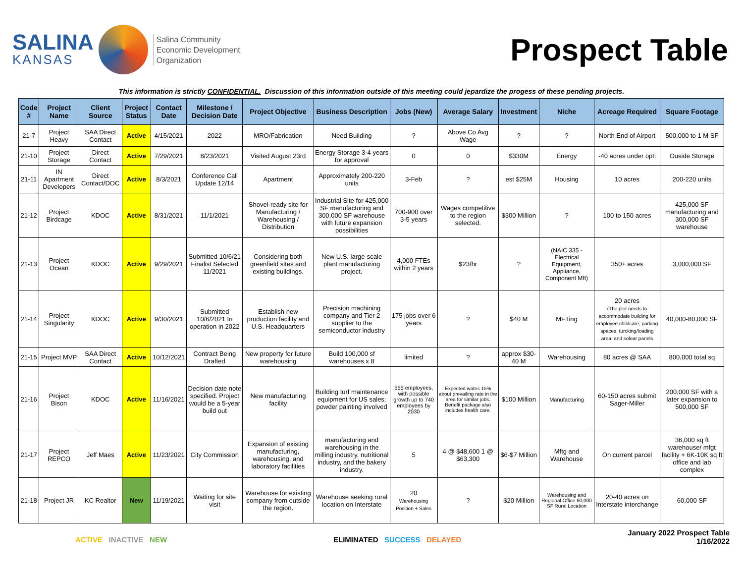SALINA
KANSAS
Salina Community
Economic Development
Organization
Prospect Table
This information is strictly CONFIDENTIAL. Discussion of this information outside of this meeting could jepardize the progess of these pending projects.
| Code # | Project Name | Client Source | Project Status | Contact Date | Milestone / Decision Date | Project Objective | Business Description | Jobs (New) | Average Salary | Investment | Niche | Acreage Required | Square Footage |
| --- | --- | --- | --- | --- | --- | --- | --- | --- | --- | --- | --- | --- | --- |
| 21-7 | Project Heavy | SAA Direct Contact | Active | 4/15/2021 | 2022 | MRO/Fabrication | Need Building | ? | Above Co Avg Wage | ? | ? | North End of Airport | 500,000 to 1 M SF |
| 21-10 | Project Storage | Direct Contact | Active | 7/29/2021 | 8/23/2021 | Visited August 23rd | Energy Storage 3-4 years for approval | 0 | 0 | $330M | Energy | -40 acres under opti | Ouside Storage |
| 21-11 | IN Apartment Developers | Direct Contact/DOC | Active | 8/3/2021 | Conference Call Update 12/14 | Apartment | Approximately 200-220 units | 3-Feb | ? | est $25M | Housing | 10 acres | 200-220 units |
| 21-12 | Project Birdcage | KDOC | Active | 8/31/2021 | 11/1/2021 | Shovel-ready site for Manufacturing / Warehousing / Distribution | Industrial Site for 425,000 SF manufacturing and 300,000 SF warehouse with future expansion possibilities | 700-900 over 3-5 years | Wages competitive to the region selected. | $300 Million | ? | 100 to 150 acres | 425,000 SF manufacturing and 300,000 SF warehouse |
| 21-13 | Project Ocean | KDOC | Active | 9/29/2021 | Submitted 10/6/21 Finalist Selected 11/2021 | Considering both greenfield sites and existing buildings. | New U.S. large-scale plant manufacturing project. | 4,000 FTEs within 2 years | $23/hr | ? | (NAIC 335 - Electrical Equipment, Appliance, Component Mft) | 350+ acres | 3,000,000 SF |
| 21-14 | Project Singularity | KDOC | Active | 9/30/2021 | Submitted 10/6/2021 In operation in 2022 | Establish new production facility and U.S. Headquarters | Precision machining company and Tier 2 supplier to the semiconductor industry | 175 jobs over 6 years | ? | $40 M | MFTing | 20 acres (The plot needs to accommodate building for employee childcare, parking spaces, turcking/loading area, and soloar panels | 40,000-80,000 SF |
| 21-15 | Project MVP | SAA Direct Contact | Active | 10/12/2021 | Contract Being Drafted | New property for future warehousing | Build 100,000 sf warehouses x 8 | limited | ? | approx $30-40 M | Warehousing | 80 acres @ SAA | 800,000 total sq |
| 21-16 | Project Bison | KDOC | Active | 11/16/2021 | Decision date note specified. Project would be a 5-year build out | New manufacturing facility | Building turf maintenance equipment for US sales; powder painting involved | 555 employees, with possible growth up to 740 employees by 2030 | Expected wates 15% about prevailing rate in the area for similar jobs. Benefit package also includes health care. | $100 Million | Manufacturing | 60-150 acres submit Sager-Miller | 200,000 SF with a later expansion to 500,000 SF |
| 21-17 | Project REPCO | Jeff Maes | Active | 11/23/2021 | City Commission | Expansion of existing manufacturing, warehousing, and laboratory facilities | manufacturing and warehousing in the milling industry, nutritional industry, and the bakery industry. | 5 | 4 @ $48,600 1 @ $63,300 | $6-$7 Million | Mftg and Warehouse | On current parcel | 36,000 sq ft warehouse/ mfgt facility + 6K-10K sq ft office and lab complex |
| 21-18 | Project JR | KC Realtor | New | 11/19/2021 | Waiting for site visit | Warehouse for existing company from outside the region. | Warehouse seeking rural location on Interstate | 20 Warehousing Position + Sales | ? | $20 Million | Warehousing and Regional Office 60,000 SF Rural Location | 20-40 acres on Interstate interchange | 60,000 SF |
ACTIVE INACTIVE NEW ELIMINATED SUCCESS DELAYED
January 2022 Prospect Table
1/16/2022